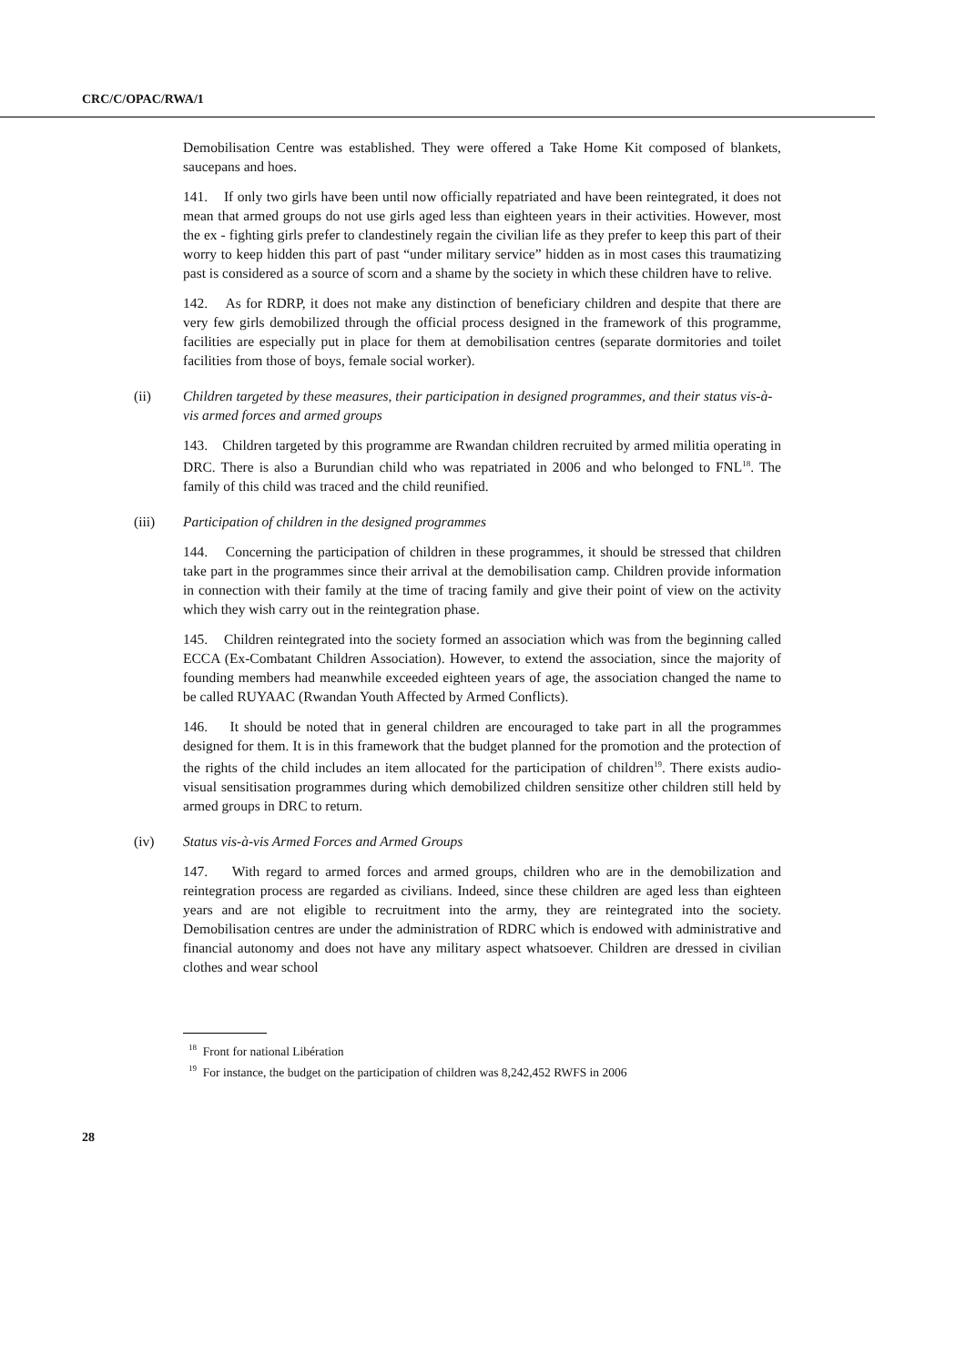CRC/C/OPAC/RWA/1
Demobilisation Centre was established. They were offered a Take Home Kit composed of blankets, saucepans and hoes.
141. If only two girls have been until now officially repatriated and have been reintegrated, it does not mean that armed groups do not use girls aged less than eighteen years in their activities. However, most the ex - fighting girls prefer to clandestinely regain the civilian life as they prefer to keep this part of their worry to keep hidden this part of past “under military service” hidden as in most cases this traumatizing past is considered as a source of scorn and a shame by the society in which these children have to relive.
142. As for RDRP, it does not make any distinction of beneficiary children and despite that there are very few girls demobilized through the official process designed in the framework of this programme, facilities are especially put in place for them at demobilisation centres (separate dormitories and toilet facilities from those of boys, female social worker).
(ii) Children targeted by these measures, their participation in designed programmes, and their status vis-à-vis armed forces and armed groups
143. Children targeted by this programme are Rwandan children recruited by armed militia operating in DRC. There is also a Burundian child who was repatriated in 2006 and who belonged to FNL<sup>18</sup>. The family of this child was traced and the child reunified.
(iii) Participation of children in the designed programmes
144. Concerning the participation of children in these programmes, it should be stressed that children take part in the programmes since their arrival at the demobilisation camp. Children provide information in connection with their family at the time of tracing family and give their point of view on the activity which they wish carry out in the reintegration phase.
145. Children reintegrated into the society formed an association which was from the beginning called ECCA (Ex-Combatant Children Association). However, to extend the association, since the majority of founding members had meanwhile exceeded eighteen years of age, the association changed the name to be called RUYAAC (Rwandan Youth Affected by Armed Conflicts).
146. It should be noted that in general children are encouraged to take part in all the programmes designed for them. It is in this framework that the budget planned for the promotion and the protection of the rights of the child includes an item allocated for the participation of children<sup>19</sup>. There exists audio-visual sensitisation programmes during which demobilized children sensitize other children still held by armed groups in DRC to return.
(iv) Status vis-à-vis Armed Forces and Armed Groups
147. With regard to armed forces and armed groups, children who are in the demobilization and reintegration process are regarded as civilians. Indeed, since these children are aged less than eighteen years and are not eligible to recruitment into the army, they are reintegrated into the society. Demobilisation centres are under the administration of RDRC which is endowed with administrative and financial autonomy and does not have any military aspect whatsoever. Children are dressed in civilian clothes and wear school
<sup>18</sup> Front for national Libération
<sup>19</sup> For instance, the budget on the participation of children was 8,242,452 RWFS in 2006
28